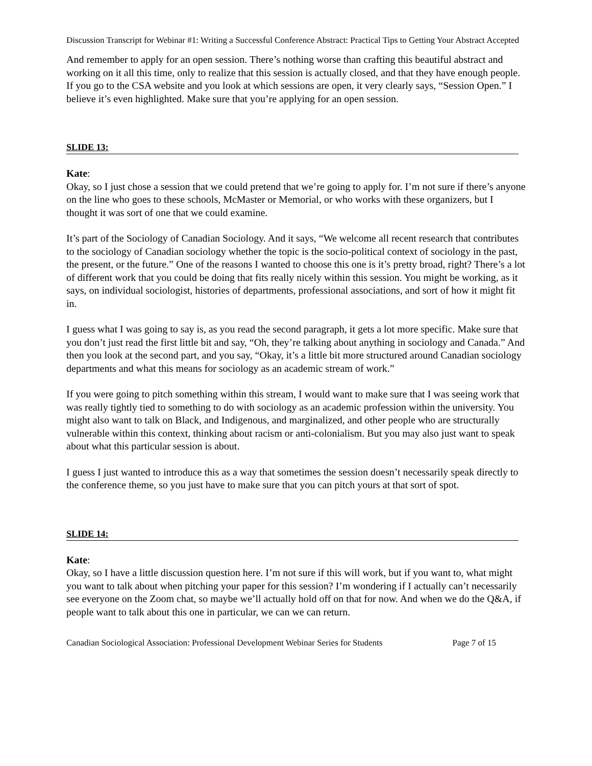Discussion Transcript for Webinar #1: Writing a Successful Conference Abstract: Practical Tips to Getting Your Abstract Accepted
And remember to apply for an open session. There’s nothing worse than crafting this beautiful abstract and working on it all this time, only to realize that this session is actually closed, and that they have enough people. If you go to the CSA website and you look at which sessions are open, it very clearly says, “Session Open.” I believe it’s even highlighted. Make sure that you’re applying for an open session.
SLIDE 13:
Kate:
Okay, so I just chose a session that we could pretend that we’re going to apply for. I’m not sure if there’s anyone on the line who goes to these schools, McMaster or Memorial, or who works with these organizers, but I thought it was sort of one that we could examine.
It’s part of the Sociology of Canadian Sociology. And it says, “We welcome all recent research that contributes to the sociology of Canadian sociology whether the topic is the socio-political context of sociology in the past, the present, or the future.” One of the reasons I wanted to choose this one is it’s pretty broad, right? There’s a lot of different work that you could be doing that fits really nicely within this session. You might be working, as it says, on individual sociologist, histories of departments, professional associations, and sort of how it might fit in.
I guess what I was going to say is, as you read the second paragraph, it gets a lot more specific. Make sure that you don’t just read the first little bit and say, “Oh, they’re talking about anything in sociology and Canada.” And then you look at the second part, and you say, “Okay, it’s a little bit more structured around Canadian sociology departments and what this means for sociology as an academic stream of work.”
If you were going to pitch something within this stream, I would want to make sure that I was seeing work that was really tightly tied to something to do with sociology as an academic profession within the university. You might also want to talk on Black, and Indigenous, and marginalized, and other people who are structurally vulnerable within this context, thinking about racism or anti-colonialism. But you may also just want to speak about what this particular session is about.
I guess I just wanted to introduce this as a way that sometimes the session doesn’t necessarily speak directly to the conference theme, so you just have to make sure that you can pitch yours at that sort of spot.
SLIDE 14:
Kate:
Okay, so I have a little discussion question here. I’m not sure if this will work, but if you want to, what might you want to talk about when pitching your paper for this session? I’m wondering if I actually can’t necessarily see everyone on the Zoom chat, so maybe we’ll actually hold off on that for now. And when we do the Q&A, if people want to talk about this one in particular, we can we can return.
Canadian Sociological Association: Professional Development Webinar Series for Students Page 7 of 15